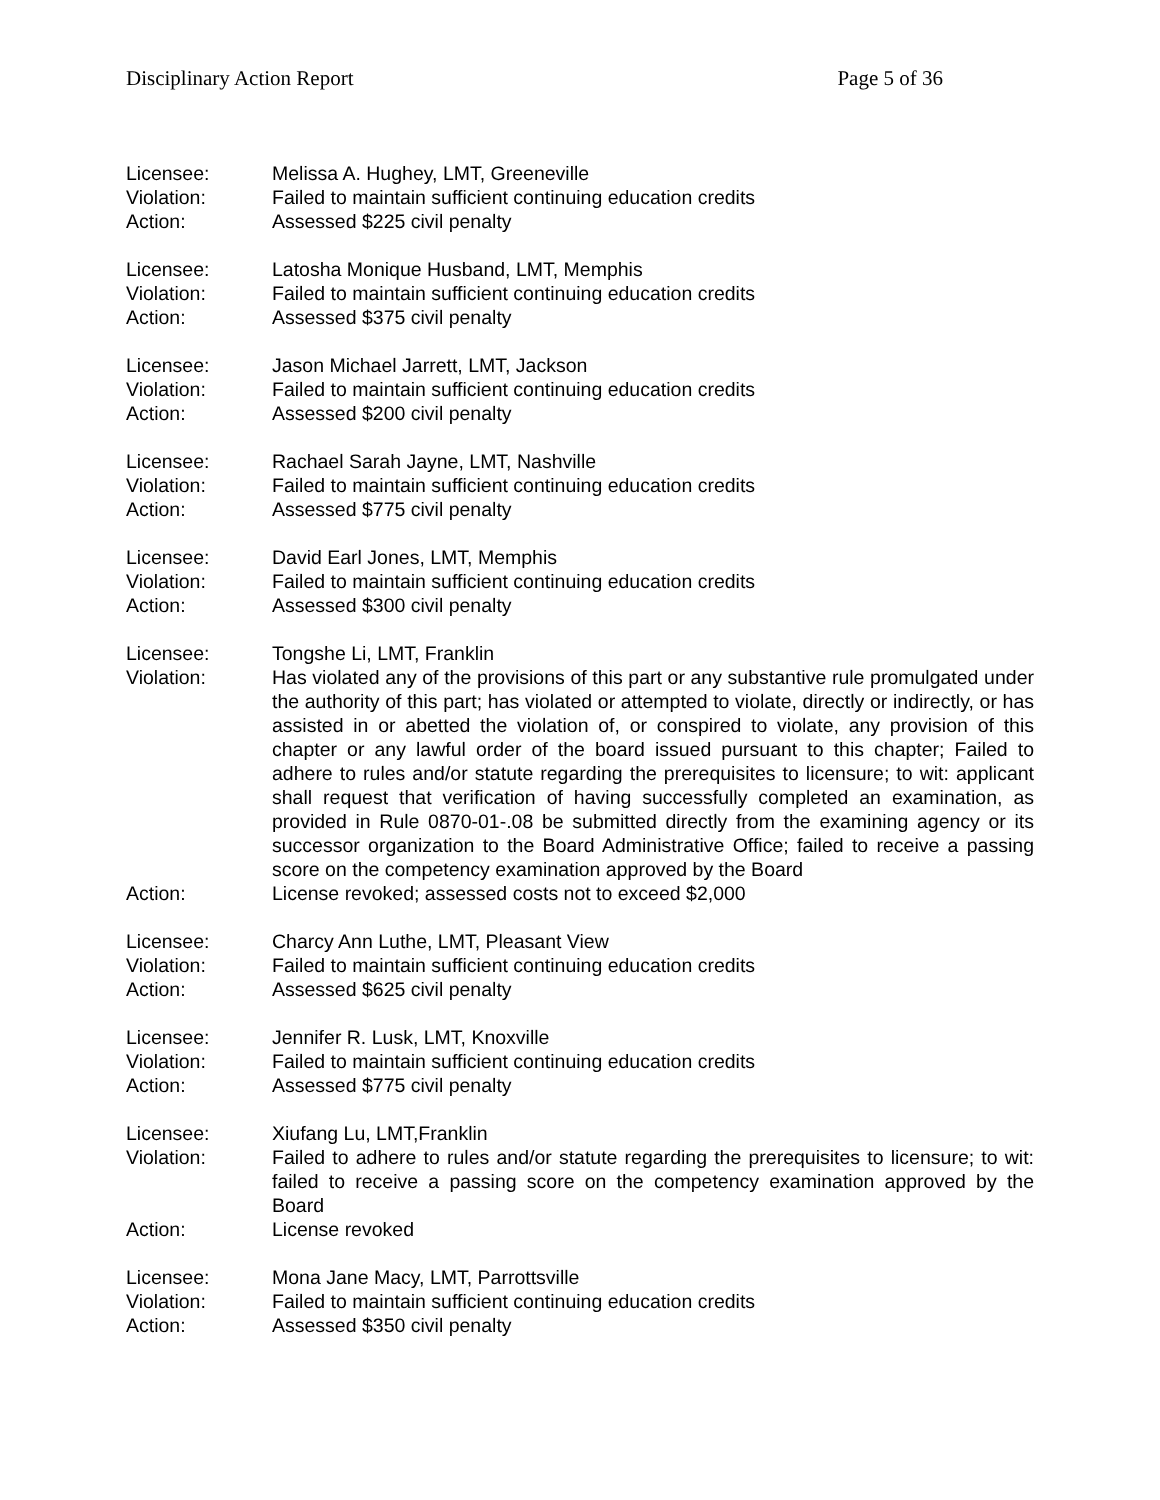Disciplinary Action Report Page 5 of 36
Licensee: Melissa A. Hughey, LMT, Greeneville
Violation: Failed to maintain sufficient continuing education credits
Action: Assessed $225 civil penalty
Licensee: Latosha Monique Husband, LMT, Memphis
Violation: Failed to maintain sufficient continuing education credits
Action: Assessed $375 civil penalty
Licensee: Jason Michael Jarrett, LMT, Jackson
Violation: Failed to maintain sufficient continuing education credits
Action: Assessed $200 civil penalty
Licensee: Rachael Sarah Jayne, LMT, Nashville
Violation: Failed to maintain sufficient continuing education credits
Action: Assessed $775 civil penalty
Licensee: David Earl Jones, LMT, Memphis
Violation: Failed to maintain sufficient continuing education credits
Action: Assessed $300 civil penalty
Licensee: Tongshe Li, LMT, Franklin
Violation: Has violated any of the provisions of this part or any substantive rule promulgated under the authority of this part; has violated or attempted to violate, directly or indirectly, or has assisted in or abetted the violation of, or conspired to violate, any provision of this chapter or any lawful order of the board issued pursuant to this chapter; Failed to adhere to rules and/or statute regarding the prerequisites to licensure; to wit: applicant shall request that verification of having successfully completed an examination, as provided in Rule 0870-01-.08 be submitted directly from the examining agency or its successor organization to the Board Administrative Office; failed to receive a passing score on the competency examination approved by the Board
Action: License revoked; assessed costs not to exceed $2,000
Licensee: Charcy Ann Luthe, LMT, Pleasant View
Violation: Failed to maintain sufficient continuing education credits
Action: Assessed $625 civil penalty
Licensee: Jennifer R. Lusk, LMT, Knoxville
Violation: Failed to maintain sufficient continuing education credits
Action: Assessed $775 civil penalty
Licensee: Xiufang Lu, LMT,Franklin
Violation: Failed to adhere to rules and/or statute regarding the prerequisites to licensure; to wit: failed to receive a passing score on the competency examination approved by the Board
Action: License revoked
Licensee: Mona Jane Macy, LMT, Parrottsville
Violation: Failed to maintain sufficient continuing education credits
Action: Assessed $350 civil penalty